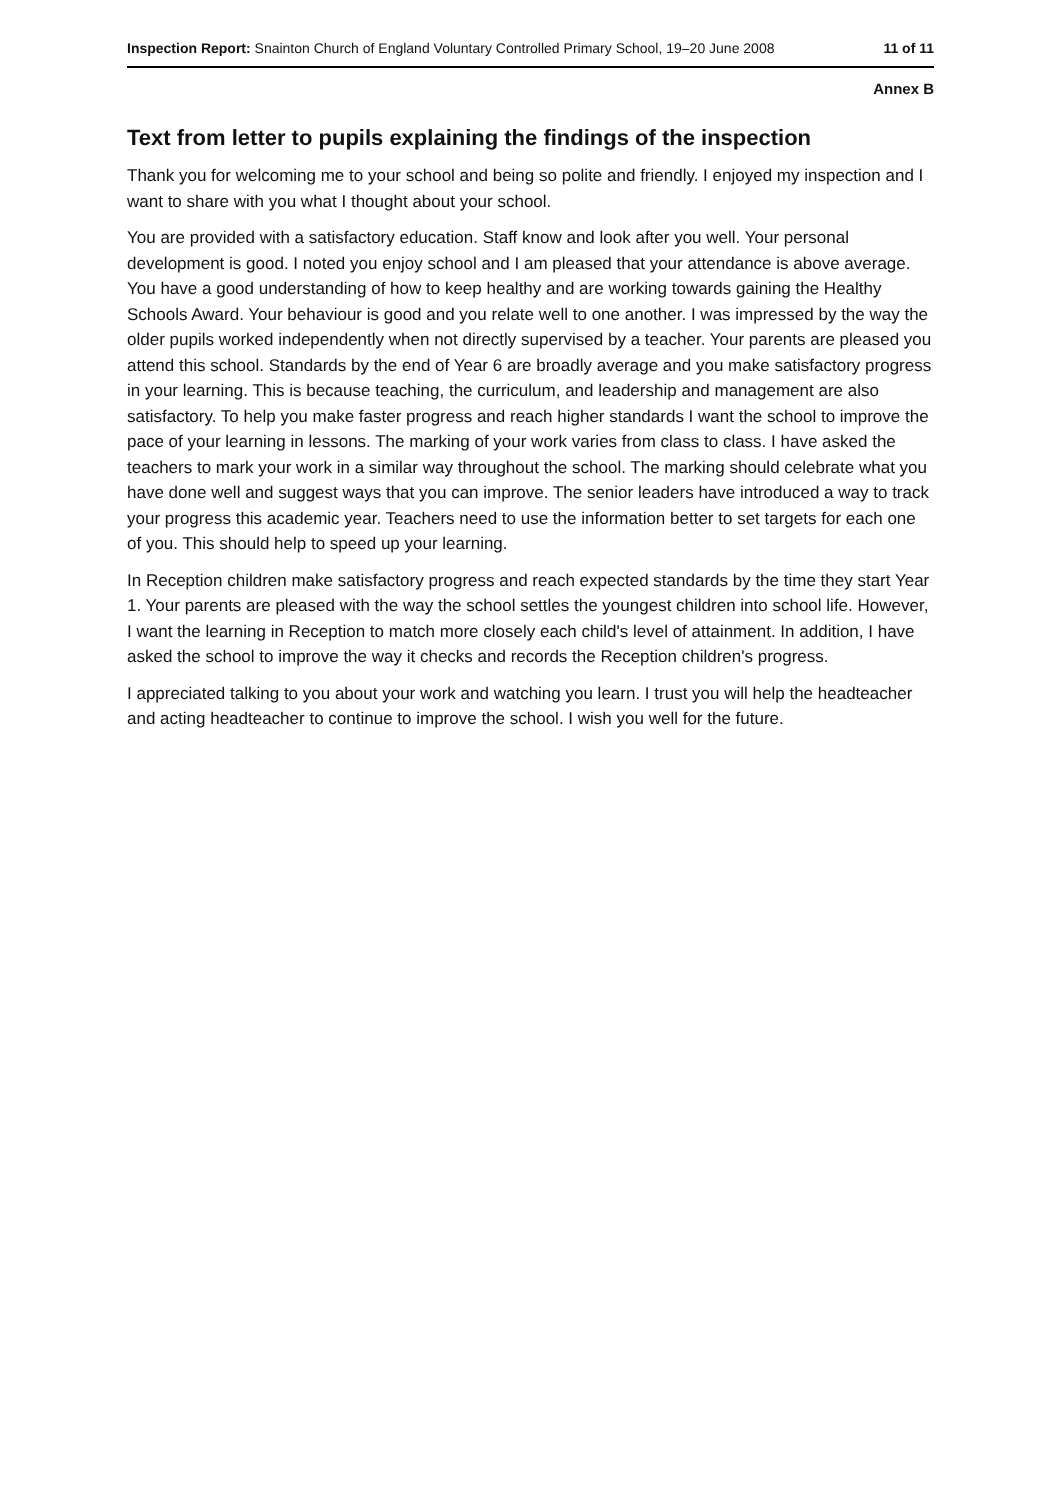Inspection Report: Snainton Church of England Voluntary Controlled Primary School, 19–20 June 2008 11 of 11
Annex B
Text from letter to pupils explaining the findings of the inspection
Thank you for welcoming me to your school and being so polite and friendly. I enjoyed my inspection and I want to share with you what I thought about your school.
You are provided with a satisfactory education. Staff know and look after you well. Your personal development is good. I noted you enjoy school and I am pleased that your attendance is above average. You have a good understanding of how to keep healthy and are working towards gaining the Healthy Schools Award. Your behaviour is good and you relate well to one another. I was impressed by the way the older pupils worked independently when not directly supervised by a teacher. Your parents are pleased you attend this school. Standards by the end of Year 6 are broadly average and you make satisfactory progress in your learning. This is because teaching, the curriculum, and leadership and management are also satisfactory. To help you make faster progress and reach higher standards I want the school to improve the pace of your learning in lessons. The marking of your work varies from class to class. I have asked the teachers to mark your work in a similar way throughout the school. The marking should celebrate what you have done well and suggest ways that you can improve. The senior leaders have introduced a way to track your progress this academic year. Teachers need to use the information better to set targets for each one of you. This should help to speed up your learning.
In Reception children make satisfactory progress and reach expected standards by the time they start Year 1. Your parents are pleased with the way the school settles the youngest children into school life. However, I want the learning in Reception to match more closely each child's level of attainment. In addition, I have asked the school to improve the way it checks and records the Reception children's progress.
I appreciated talking to you about your work and watching you learn. I trust you will help the headteacher and acting headteacher to continue to improve the school. I wish you well for the future.